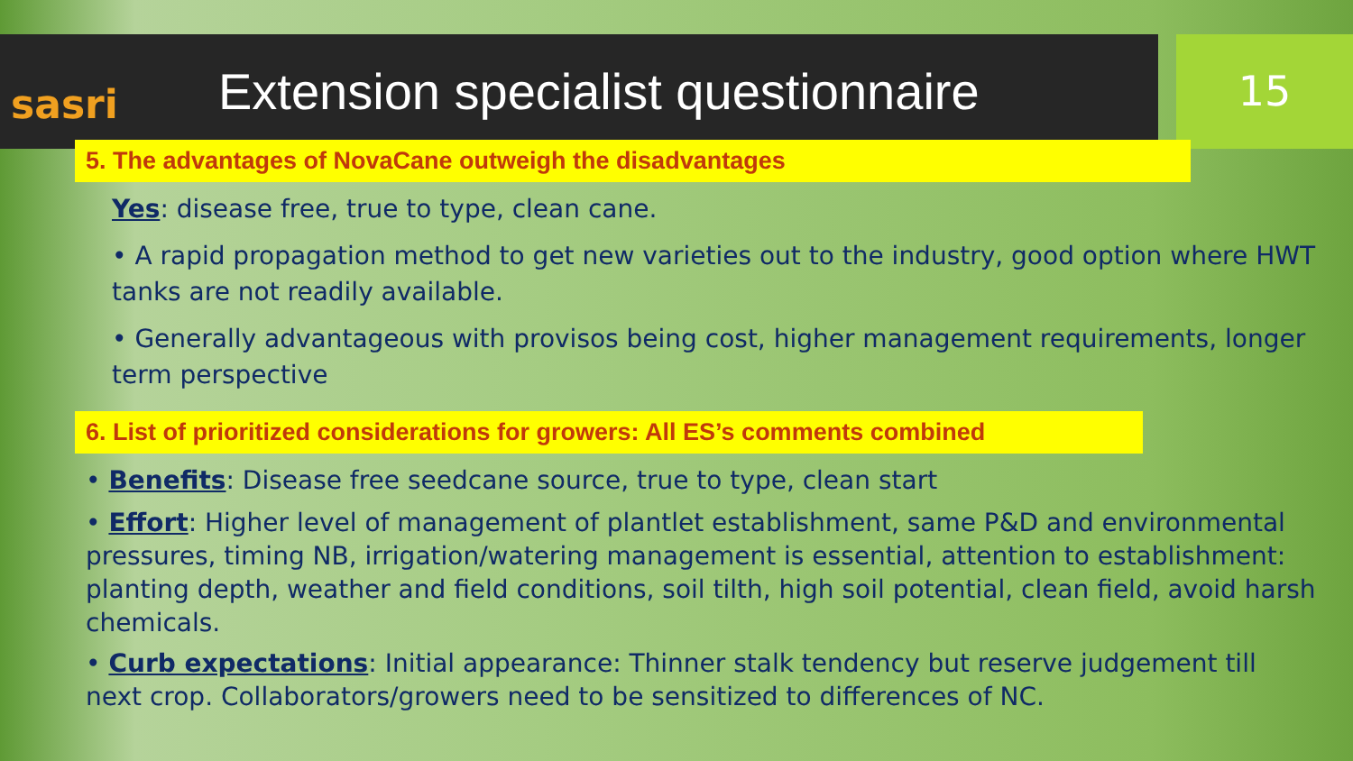sasri
Extension specialist questionnaire
15
5. The advantages of NovaCane outweigh the disadvantages
Yes: disease free, true to type, clean cane.
• A rapid propagation method to get new varieties out to the industry, good option where HWT tanks are not readily available.
• Generally advantageous with provisos being cost, higher management requirements, longer term perspective
6. List of prioritized considerations for growers: All ES’s comments combined
• Benefits: Disease free seedcane source, true to type, clean start
• Effort: Higher level of management of plantlet establishment, same P&D and environmental pressures, timing NB, irrigation/watering management is essential, attention to establishment: planting depth, weather and field conditions, soil tilth, high soil potential, clean field, avoid harsh chemicals.
• Curb expectations: Initial appearance: Thinner stalk tendency but reserve judgement till next crop. Collaborators/growers need to be sensitized to differences of NC.